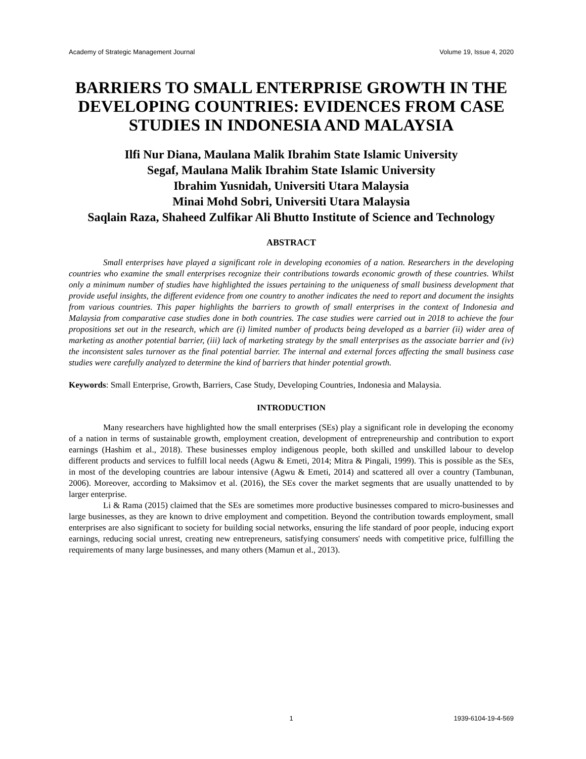Academy of Strategic Management Journal Volume 19, Issue 4, 2020
BARRIERS TO SMALL ENTERPRISE GROWTH IN THE DEVELOPING COUNTRIES: EVIDENCES FROM CASE STUDIES IN INDONESIA AND MALAYSIA
Ilfi Nur Diana, Maulana Malik Ibrahim State Islamic University
Segaf, Maulana Malik Ibrahim State Islamic University
Ibrahim Yusnidah, Universiti Utara Malaysia
Minai Mohd Sobri, Universiti Utara Malaysia
Saqlain Raza, Shaheed Zulfikar Ali Bhutto Institute of Science and Technology
ABSTRACT
Small enterprises have played a significant role in developing economies of a nation. Researchers in the developing countries who examine the small enterprises recognize their contributions towards economic growth of these countries. Whilst only a minimum number of studies have highlighted the issues pertaining to the uniqueness of small business development that provide useful insights, the different evidence from one country to another indicates the need to report and document the insights from various countries. This paper highlights the barriers to growth of small enterprises in the context of Indonesia and Malaysia from comparative case studies done in both countries. The case studies were carried out in 2018 to achieve the four propositions set out in the research, which are (i) limited number of products being developed as a barrier (ii) wider area of marketing as another potential barrier, (iii) lack of marketing strategy by the small enterprises as the associate barrier and (iv) the inconsistent sales turnover as the final potential barrier. The internal and external forces affecting the small business case studies were carefully analyzed to determine the kind of barriers that hinder potential growth.
Keywords: Small Enterprise, Growth, Barriers, Case Study, Developing Countries, Indonesia and Malaysia.
INTRODUCTION
Many researchers have highlighted how the small enterprises (SEs) play a significant role in developing the economy of a nation in terms of sustainable growth, employment creation, development of entrepreneurship and contribution to export earnings (Hashim et al., 2018). These businesses employ indigenous people, both skilled and unskilled labour to develop different products and services to fulfill local needs (Agwu & Emeti, 2014; Mitra & Pingali, 1999). This is possible as the SEs, in most of the developing countries are labour intensive (Agwu & Emeti, 2014) and scattered all over a country (Tambunan, 2006). Moreover, according to Maksimov et al. (2016), the SEs cover the market segments that are usually unattended to by larger enterprise.
Li & Rama (2015) claimed that the SEs are sometimes more productive businesses compared to micro-businesses and large businesses, as they are known to drive employment and competition. Beyond the contribution towards employment, small enterprises are also significant to society for building social networks, ensuring the life standard of poor people, inducing export earnings, reducing social unrest, creating new entrepreneurs, satisfying consumers' needs with competitive price, fulfilling the requirements of many large businesses, and many others (Mamun et al., 2013).
1 1939-6104-19-4-569